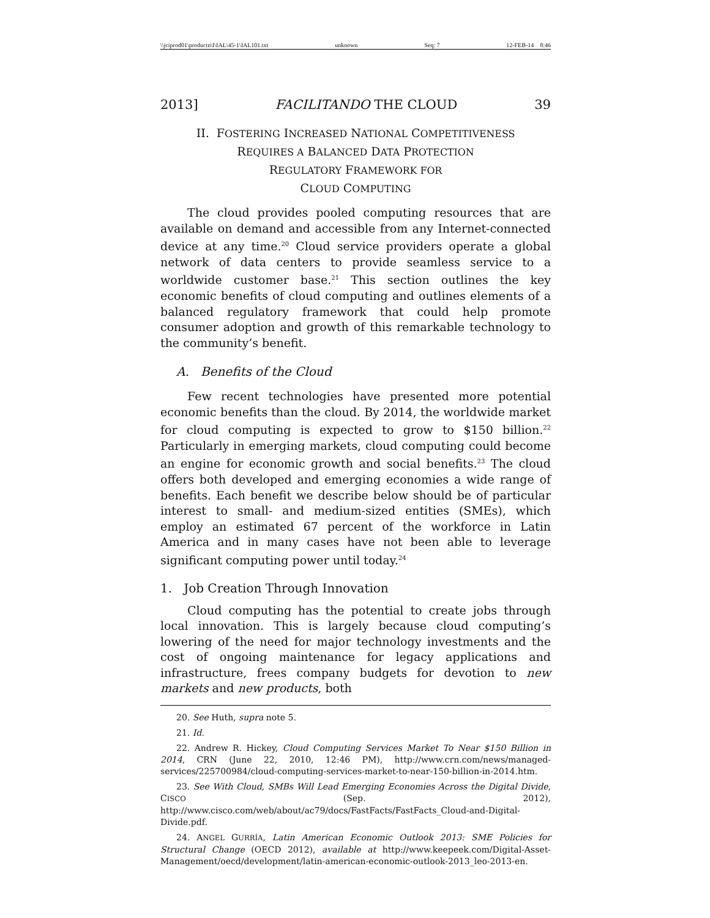\\jciprod01\productn\I\IAL\45-1\IAL101.txt unknown Seq: 7 12-FEB-14 8:46
2013] FACILITANDO THE CLOUD 39
II. FOSTERING INCREASED NATIONAL COMPETITIVENESS
REQUIRES A BALANCED DATA PROTECTION
REGULATORY FRAMEWORK FOR
CLOUD COMPUTING
The cloud provides pooled computing resources that are available on demand and accessible from any Internet-connected device at any time.<sup>20</sup> Cloud service providers operate a global network of data centers to provide seamless service to a worldwide customer base.<sup>21</sup> This section outlines the key economic benefits of cloud computing and outlines elements of a balanced regulatory framework that could help promote consumer adoption and growth of this remarkable technology to the community’s benefit.
A. Benefits of the Cloud
Few recent technologies have presented more potential economic benefits than the cloud. By 2014, the worldwide market for cloud computing is expected to grow to $150 billion.<sup>22</sup> Particularly in emerging markets, cloud computing could become an engine for economic growth and social benefits.<sup>23</sup> The cloud offers both developed and emerging economies a wide range of benefits. Each benefit we describe below should be of particular interest to small- and medium-sized entities (SMEs), which employ an estimated 67 percent of the workforce in Latin America and in many cases have not been able to leverage significant computing power until today.<sup>24</sup>
1. Job Creation Through Innovation
Cloud computing has the potential to create jobs through local innovation. This is largely because cloud computing’s lowering of the need for major technology investments and the cost of ongoing maintenance for legacy applications and infrastructure, frees company budgets for devotion to new markets and new products, both
20. See Huth, supra note 5.
21. Id.
22. Andrew R. Hickey, Cloud Computing Services Market To Near $150 Billion in 2014, CRN (June 22, 2010, 12:46 PM), http://www.crn.com/news/managed-services/225700984/cloud-computing-services-market-to-near-150-billion-in-2014.htm.
23. See With Cloud, SMBs Will Lead Emerging Economies Across the Digital Divide, CISCO (Sep. 2012), http://www.cisco.com/web/about/ac79/docs/FastFacts/FastFacts_Cloud-and-Digital-Divide.pdf.
24. ANGEL GURRÍA, Latin American Economic Outlook 2013: SME Policies for Structural Change (OECD 2012), available at http://www.keepeek.com/Digital-Asset-Management/oecd/development/latin-american-economic-outlook-2013_leo-2013-en.